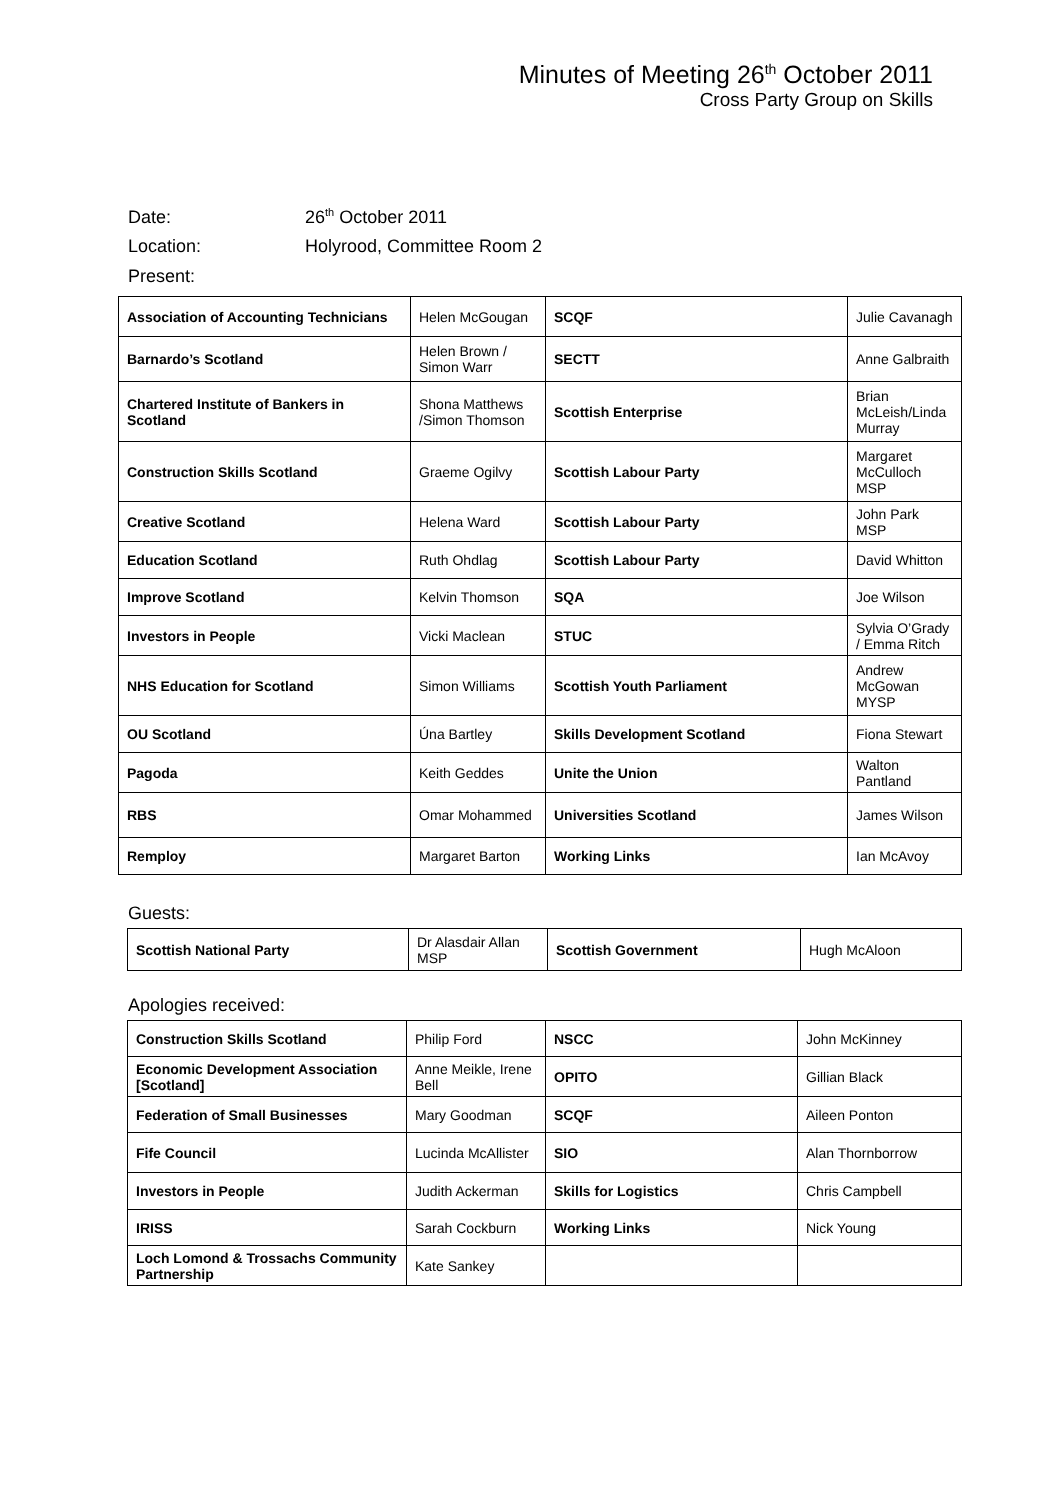Minutes of Meeting 26<sup>th</sup> October 2011
Cross Party Group on Skills
Date: 26<sup>th</sup> October 2011
Location: Holyrood, Committee Room 2
Present:
| Association of Accounting Technicians | Helen McGougan | SCQF | Julie Cavanagh |
| Barnardo’s Scotland | Helen Brown / Simon Warr | SECTT | Anne Galbraith |
| Chartered Institute of Bankers in Scotland | Shona Matthews /Simon Thomson | Scottish Enterprise | Brian McLeish/Linda Murray |
| Construction Skills Scotland | Graeme Ogilvy | Scottish Labour Party | Margaret McCulloch MSP |
| Creative Scotland | Helena Ward | Scottish Labour Party | John Park MSP |
| Education Scotland | Ruth Ohdlag | Scottish Labour Party | David Whitton |
| Improve Scotland | Kelvin Thomson | SQA | Joe Wilson |
| Investors in People | Vicki Maclean | STUC | Sylvia O’Grady / Emma Ritch |
| NHS Education for Scotland | Simon Williams | Scottish Youth Parliament | Andrew McGowan MYSP |
| OU Scotland | Úna Bartley | Skills Development Scotland | Fiona Stewart |
| Pagoda | Keith Geddes | Unite the Union | Walton Pantland |
| RBS | Omar Mohammed | Universities Scotland | James Wilson |
| Remploy | Margaret Barton | Working Links | Ian McAvoy |
Guests:
| Scottish National Party | Dr Alasdair Allan MSP | Scottish Government | Hugh McAloon |
Apologies received:
| Construction Skills Scotland | Philip Ford | NSCC | John McKinney |
| Economic Development Association [Scotland] | Anne Meikle, Irene Bell | OPITO | Gillian Black |
| Federation of Small Businesses | Mary Goodman | SCQF | Aileen Ponton |
| Fife Council | Lucinda McAllister | SIO | Alan Thornborrow |
| Investors in People | Judith Ackerman | Skills for Logistics | Chris Campbell |
| IRISS | Sarah Cockburn | Working Links | Nick Young |
| Loch Lomond & Trossachs Community Partnership | Kate Sankey | | |